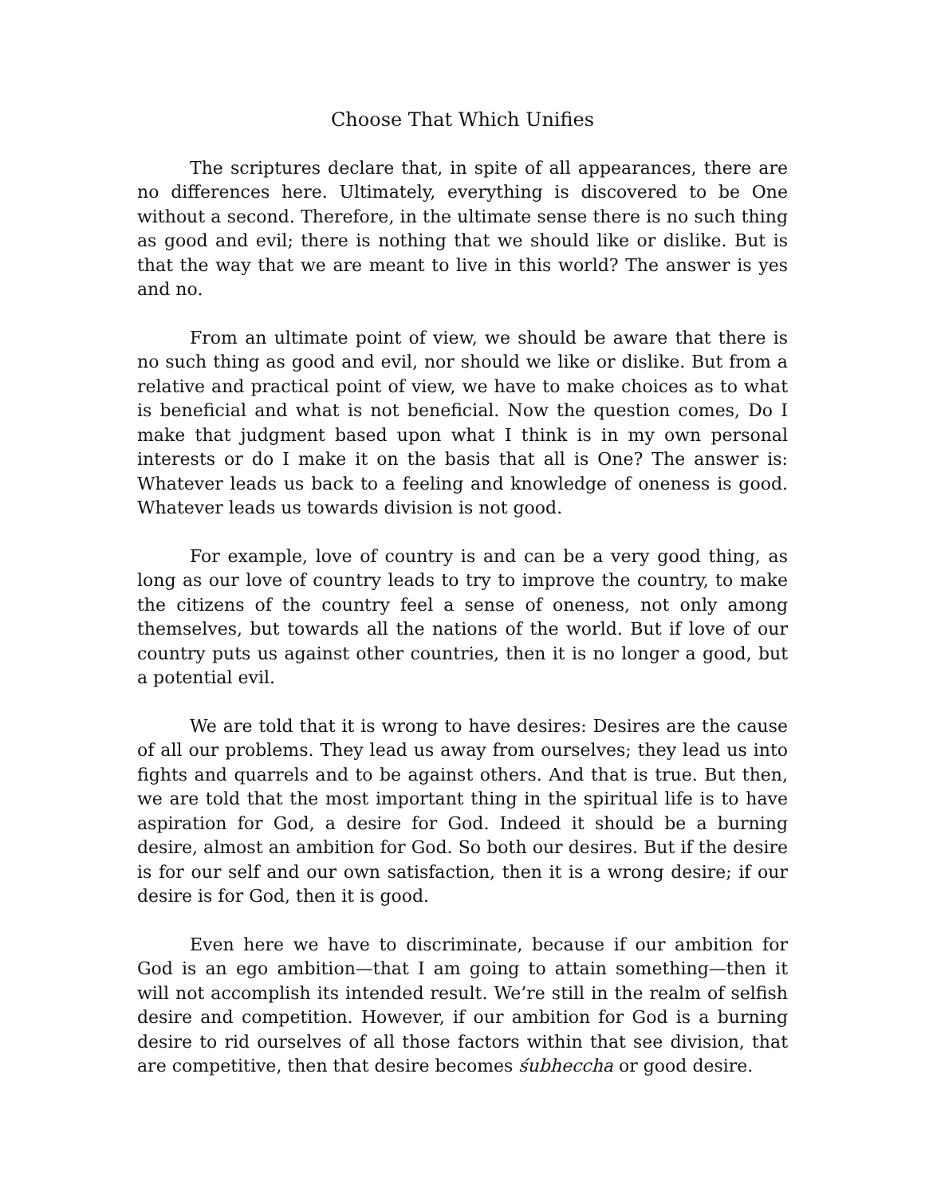Choose That Which Unifies
The scriptures declare that, in spite of all appearances, there are no differences here. Ultimately, everything is discovered to be One without a second. Therefore, in the ultimate sense there is no such thing as good and evil; there is nothing that we should like or dislike. But is that the way that we are meant to live in this world? The answer is yes and no.
From an ultimate point of view, we should be aware that there is no such thing as good and evil, nor should we like or dislike. But from a relative and practical point of view, we have to make choices as to what is beneficial and what is not beneficial. Now the question comes, Do I make that judgment based upon what I think is in my own personal interests or do I make it on the basis that all is One? The answer is: Whatever leads us back to a feeling and knowledge of oneness is good. Whatever leads us towards division is not good.
For example, love of country is and can be a very good thing, as long as our love of country leads to try to improve the country, to make the citizens of the country feel a sense of oneness, not only among themselves, but towards all the nations of the world. But if love of our country puts us against other countries, then it is no longer a good, but a potential evil.
We are told that it is wrong to have desires: Desires are the cause of all our problems. They lead us away from ourselves; they lead us into fights and quarrels and to be against others. And that is true. But then, we are told that the most important thing in the spiritual life is to have aspiration for God, a desire for God. Indeed it should be a burning desire, almost an ambition for God. So both our desires. But if the desire is for our self and our own satisfaction, then it is a wrong desire; if our desire is for God, then it is good.
Even here we have to discriminate, because if our ambition for God is an ego ambition—that I am going to attain something—then it will not accomplish its intended result. We’re still in the realm of selfish desire and competition. However, if our ambition for God is a burning desire to rid ourselves of all those factors within that see division, that are competitive, then that desire becomes śubheccha or good desire.